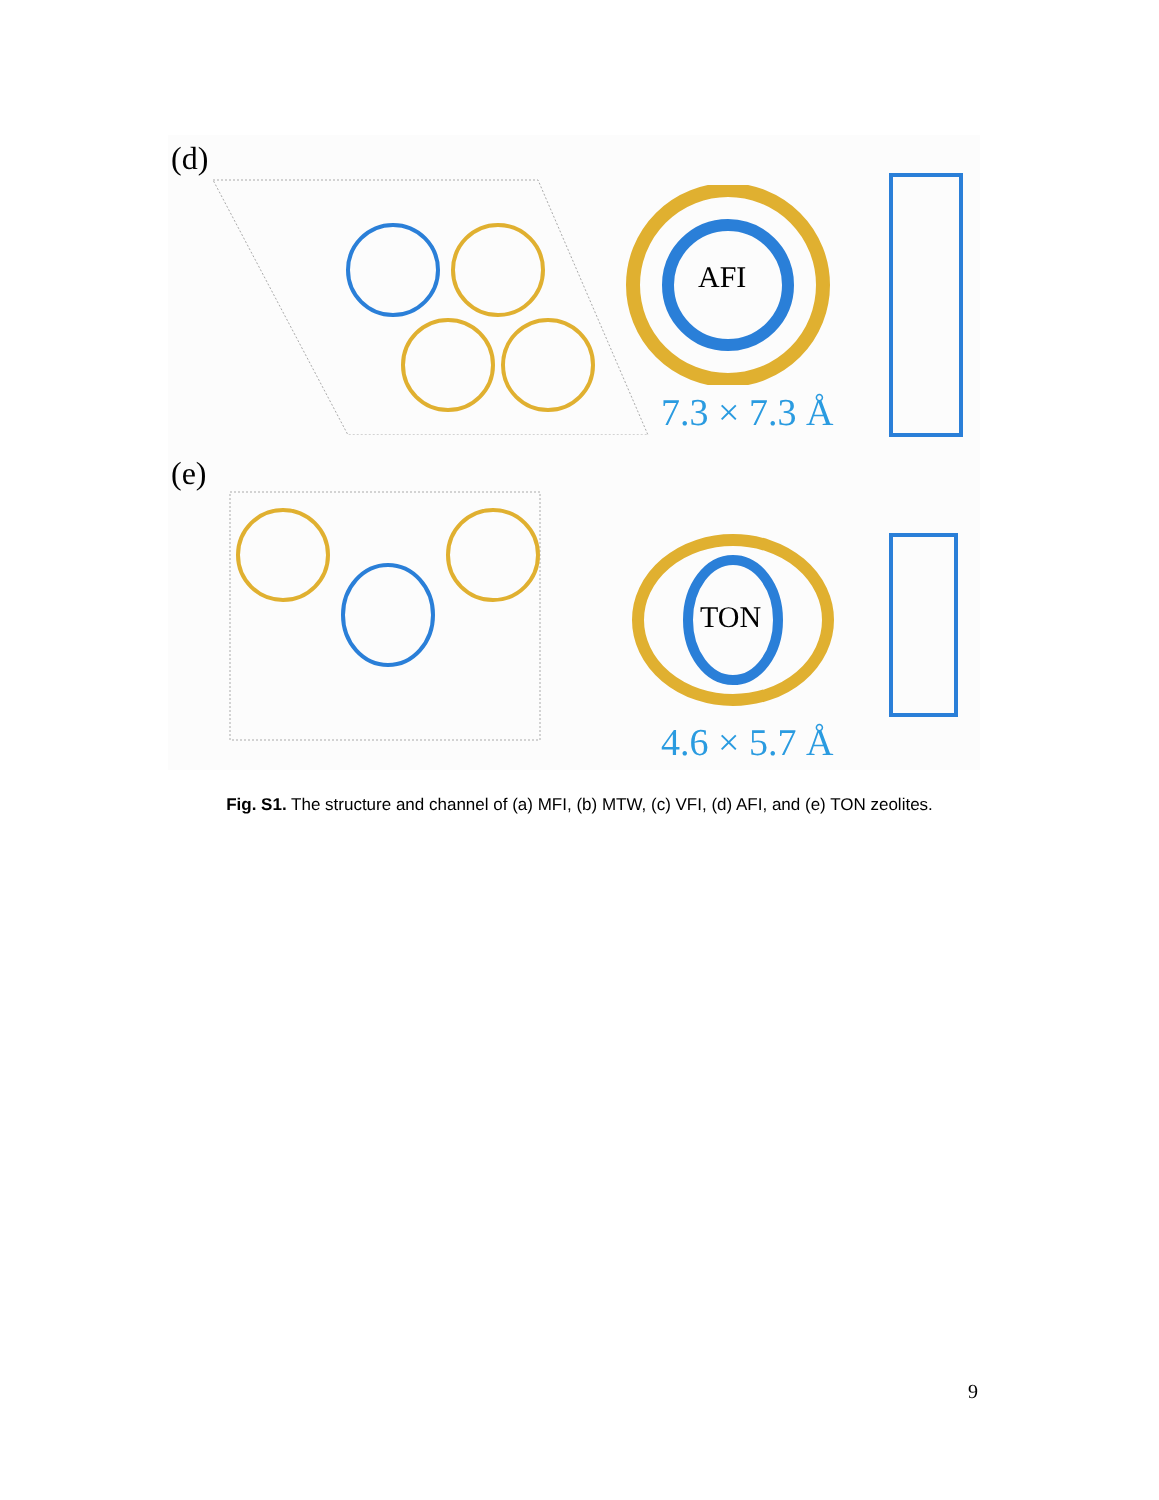(d)
AFI
7.3 × 7.3 Å
(e)
TON
4.6 × 5.7 Å
Fig. S1. The structure and channel of (a) MFI, (b) MTW, (c) VFI, (d) AFI, and (e) TON zeolites.
9